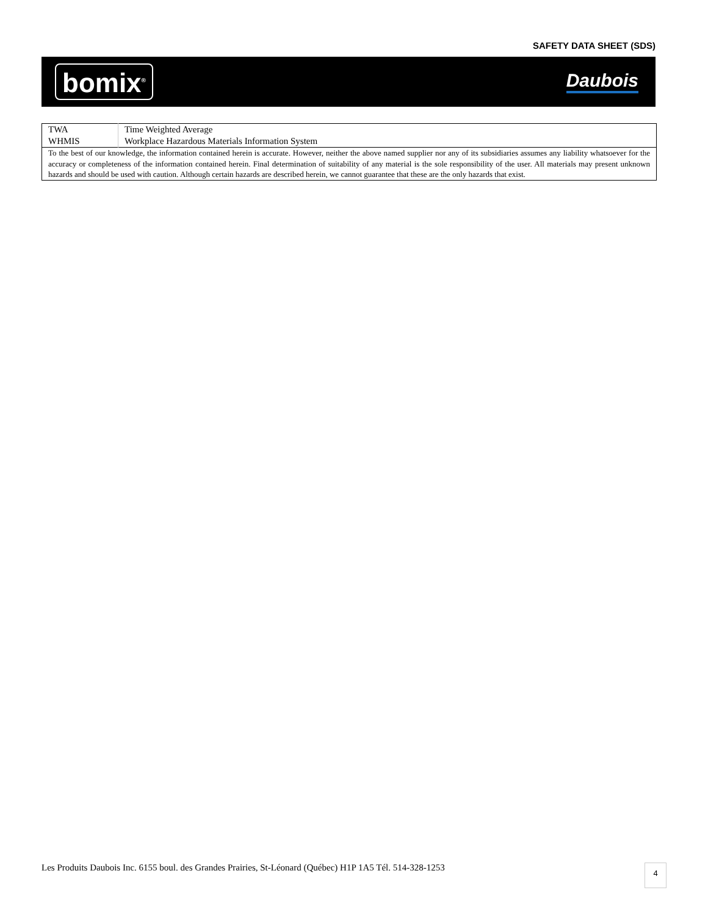SAFETY DATA SHEET (SDS)
bomix<sup>®</sup>
Daubois
| TWA WHMIS | Time Weighted Average Workplace Hazardous Materials Information System |
| To the best of our knowledge, the information contained herein is accurate. However, neither the above named supplier nor any of its subsidiaries assumes any liability whatsoever for the accuracy or completeness of the information contained herein. Final determination of suitability of any material is the sole responsibility of the user. All materials may present unknown hazards and should be used with caution. Although certain hazards are described herein, we cannot guarantee that these are the only hazards that exist. | |
Les Produits Daubois Inc. 6155 boul. des Grandes Prairies, St-Léonard (Québec) H1P 1A5 Tél. 514-328-1253
4